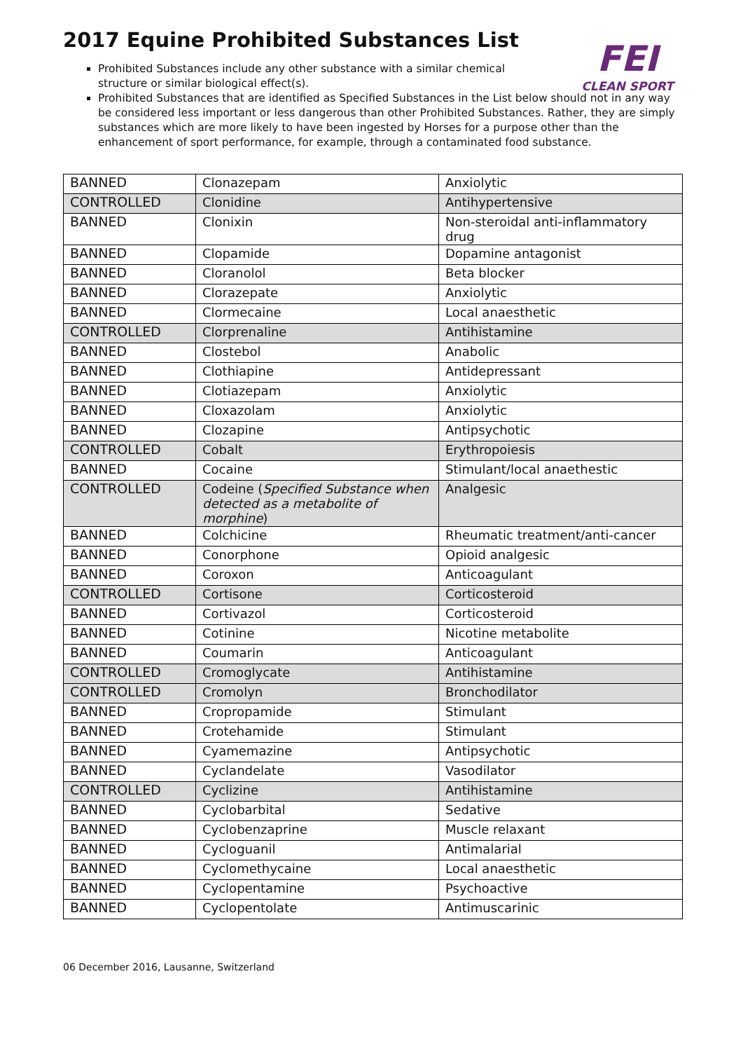FEI
CLEAN SPORT
2017 Equine Prohibited Substances List
Prohibited Substances include any other substance with a similar chemical structure or similar biological effect(s).
Prohibited Substances that are identified as Specified Substances in the List below should not in any way be considered less important or less dangerous than other Prohibited Substances. Rather, they are simply substances which are more likely to have been ingested by Horses for a purpose other than the enhancement of sport performance, for example, through a contaminated food substance.
| BANNED | Clonazepam | Anxiolytic |
| CONTROLLED | Clonidine | Antihypertensive |
| BANNED | Clonixin | Non-steroidal anti-inflammatory drug |
| BANNED | Clopamide | Dopamine antagonist |
| BANNED | Cloranolol | Beta blocker |
| BANNED | Clorazepate | Anxiolytic |
| BANNED | Clormecaine | Local anaesthetic |
| CONTROLLED | Clorprenaline | Antihistamine |
| BANNED | Clostebol | Anabolic |
| BANNED | Clothiapine | Antidepressant |
| BANNED | Clotiazepam | Anxiolytic |
| BANNED | Cloxazolam | Anxiolytic |
| BANNED | Clozapine | Antipsychotic |
| CONTROLLED | Cobalt | Erythropoiesis |
| BANNED | Cocaine | Stimulant/local anaethestic |
| CONTROLLED | Codeine ( Specified Substance when detected as a metabolite of morphine ) | Analgesic |
| BANNED | Colchicine | Rheumatic treatment/anti-cancer |
| BANNED | Conorphone | Opioid analgesic |
| BANNED | Coroxon | Anticoagulant |
| CONTROLLED | Cortisone | Corticosteroid |
| BANNED | Cortivazol | Corticosteroid |
| BANNED | Cotinine | Nicotine metabolite |
| BANNED | Coumarin | Anticoagulant |
| CONTROLLED | Cromoglycate | Antihistamine |
| CONTROLLED | Cromolyn | Bronchodilator |
| BANNED | Cropropamide | Stimulant |
| BANNED | Crotehamide | Stimulant |
| BANNED | Cyamemazine | Antipsychotic |
| BANNED | Cyclandelate | Vasodilator |
| CONTROLLED | Cyclizine | Antihistamine |
| BANNED | Cyclobarbital | Sedative |
| BANNED | Cyclobenzaprine | Muscle relaxant |
| BANNED | Cycloguanil | Antimalarial |
| BANNED | Cyclomethycaine | Local anaesthetic |
| BANNED | Cyclopentamine | Psychoactive |
| BANNED | Cyclopentolate | Antimuscarinic |
06 December 2016, Lausanne, Switzerland